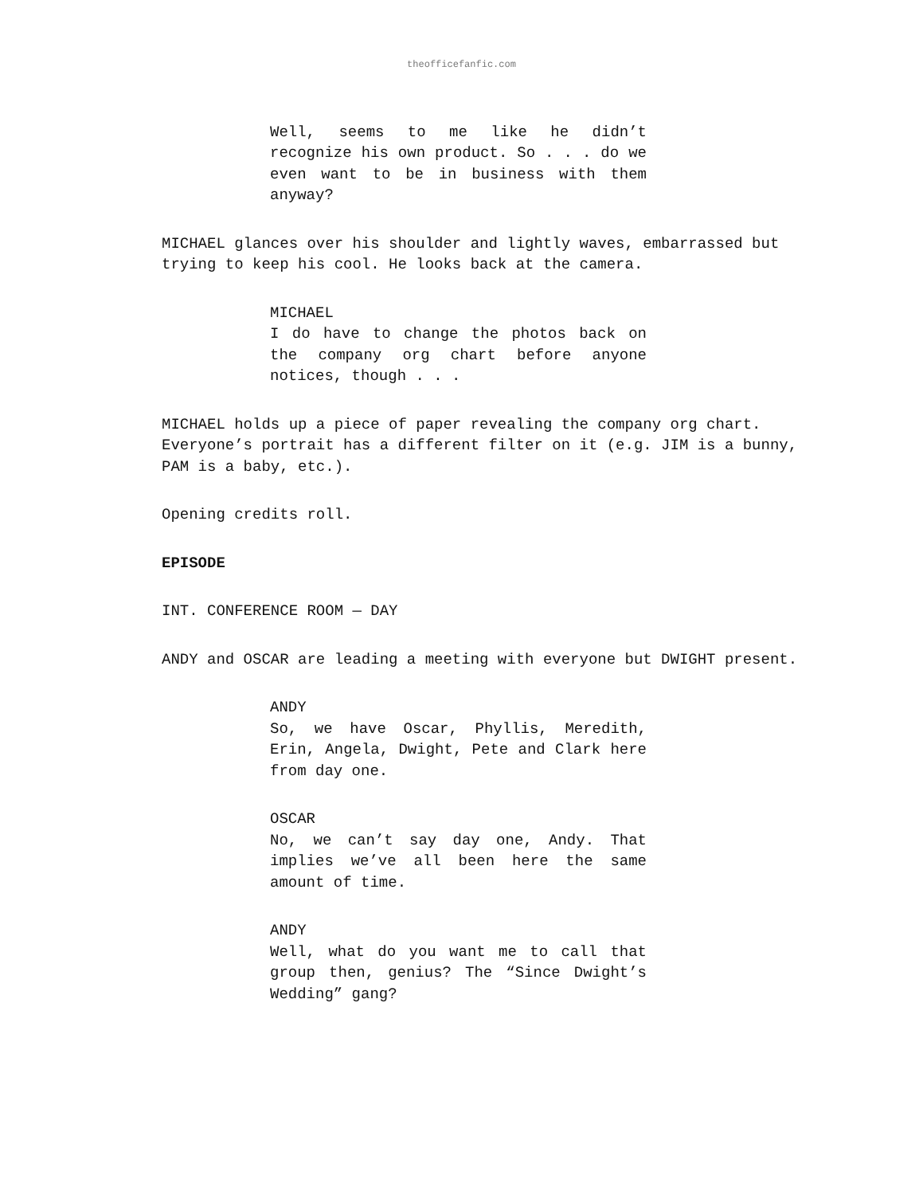theofficefanfic.com
Well, seems to me like he didn’t recognize his own product. So . . . do we even want to be in business with them anyway?
MICHAEL glances over his shoulder and lightly waves, embarrassed but trying to keep his cool. He looks back at the camera.
MICHAEL
I do have to change the photos back on the company org chart before anyone notices, though . . .
MICHAEL holds up a piece of paper revealing the company org chart. Everyone’s portrait has a different filter on it (e.g. JIM is a bunny, PAM is a baby, etc.).
Opening credits roll.
EPISODE
INT. CONFERENCE ROOM — DAY
ANDY and OSCAR are leading a meeting with everyone but DWIGHT present.
ANDY
So, we have Oscar, Phyllis, Meredith, Erin, Angela, Dwight, Pete and Clark here from day one.
OSCAR
No, we can’t say day one, Andy. That implies we’ve all been here the same amount of time.
ANDY
Well, what do you want me to call that group then, genius? The “Since Dwight’s Wedding” gang?